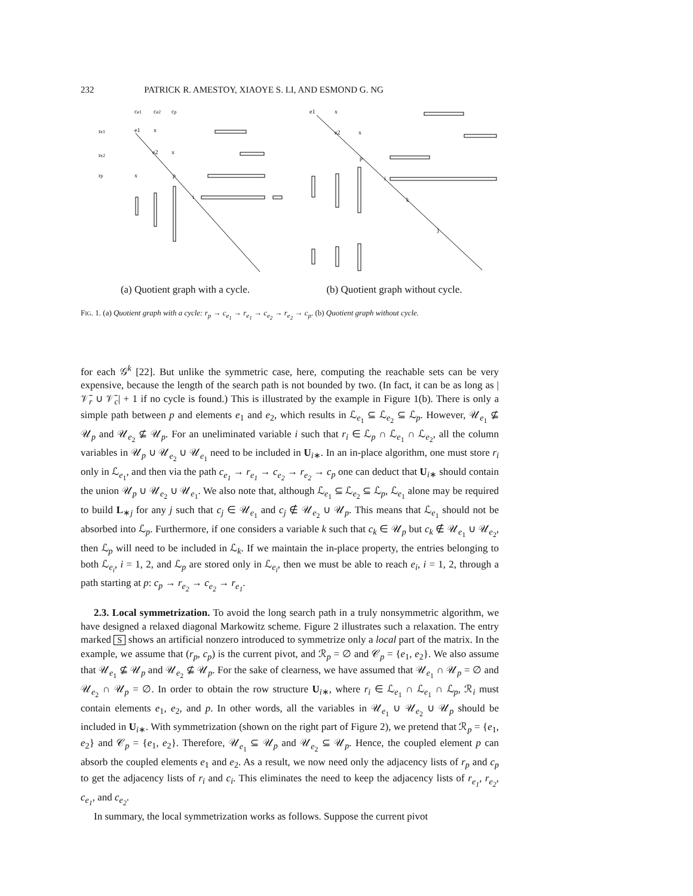232 PATRICK R. AMESTOY, XIAOYE S. LI, AND ESMOND G. NG
ce1
ce2
cp
re1
re2
rp
e1
e2
x
p
x
x
i
e1
x
e2
x
p
i
k
j
(a) Quotient graph with a cycle.
(b) Quotient graph without cycle.
FIG. 1. (a) Quotient graph with a cycle: r<sub>p</sub> → c<sub>e<sub>1</sub></sub> → r<sub>e<sub>1</sub></sub> → c<sub>e<sub>2</sub></sub> → r<sub>e<sub>2</sub></sub> → c<sub>p</sub>. (b) Quotient graph without cycle.
for each 𝒢<sup>k</sup> [22]. But unlike the symmetric case, here, computing the reachable sets can be very expensive, because the length of the search path is not bounded by two. (In fact, it can be as long as |𝒱̄<sub>r</sub> ∪ 𝒱̄<sub>c</sub>| + 1 if no cycle is found.) This is illustrated by the example in Figure 1(b). There is only a simple path between p and elements e<sub>1</sub> and e<sub>2</sub>, which results in ℒ<sub>e<sub>1</sub></sub> ⊆ ℒ<sub>e<sub>2</sub></sub> ⊆ ℒ<sub>p</sub>. However, 𝒰<sub>e<sub>1</sub></sub> ⊈ 𝒰<sub>p</sub> and 𝒰<sub>e<sub>2</sub></sub> ⊈ 𝒰<sub>p</sub>. For an uneliminated variable i such that r<sub>i</sub> ∈ ℒ<sub>p</sub> ∩ ℒ<sub>e<sub>1</sub></sub> ∩ ℒ<sub>e<sub>2</sub></sub>, all the column variables in 𝒰<sub>p</sub> ∪ 𝒰<sub>e<sub>2</sub></sub> ∪ 𝒰<sub>e<sub>1</sub></sub> need to be included in U<sub>i∗</sub>. In an in-place algorithm, one must store r<sub>i</sub> only in ℒ<sub>e<sub>1</sub></sub>, and then via the path c<sub>e<sub>1</sub></sub> → r<sub>e<sub>1</sub></sub> → c<sub>e<sub>2</sub></sub> → r<sub>e<sub>2</sub></sub> → c<sub>p</sub> one can deduct that U<sub>i∗</sub> should contain the union 𝒰<sub>p</sub> ∪ 𝒰<sub>e<sub>2</sub></sub> ∪ 𝒰<sub>e<sub>1</sub></sub>. We also note that, although ℒ<sub>e<sub>1</sub></sub> ⊆ ℒ<sub>e<sub>2</sub></sub> ⊆ ℒ<sub>p</sub>, ℒ<sub>e<sub>1</sub></sub> alone may be required to build L<sub>∗j</sub> for any j such that c<sub>j</sub> ∈ 𝒰<sub>e<sub>1</sub></sub> and c<sub>j</sub> ∉ 𝒰<sub>e<sub>2</sub></sub> ∪ 𝒰<sub>p</sub>. This means that ℒ<sub>e<sub>1</sub></sub> should not be absorbed into ℒ<sub>p</sub>. Furthermore, if one considers a variable k such that c<sub>k</sub> ∈ 𝒰<sub>p</sub> but c<sub>k</sub> ∉ 𝒰<sub>e<sub>1</sub></sub> ∪ 𝒰<sub>e<sub>2</sub></sub>, then ℒ<sub>p</sub> will need to be included in ℒ<sub>k</sub>. If we maintain the in-place property, the entries belonging to both ℒ<sub>e<sub>i</sub></sub>, i = 1, 2, and ℒ<sub>p</sub> are stored only in ℒ<sub>e<sub>i</sub></sub>, then we must be able to reach e<sub>i</sub>, i = 1, 2, through a path starting at p: c<sub>p</sub> → r<sub>e<sub>2</sub></sub> → c<sub>e<sub>2</sub></sub> → r<sub>e<sub>1</sub></sub>.
2.3. Local symmetrization. To avoid the long search path in a truly nonsymmetric algorithm, we have designed a relaxed diagonal Markowitz scheme. Figure 2 illustrates such a relaxation. The entry marked S shows an artificial nonzero introduced to symmetrize only a local part of the matrix. In the example, we assume that (r<sub>p</sub>, c<sub>p</sub>) is the current pivot, and ℛ<sub>p</sub> = ∅ and 𝒞<sub>p</sub> = {e<sub>1</sub>, e<sub>2</sub>}. We also assume that 𝒰<sub>e<sub>1</sub></sub> ⊈ 𝒰<sub>p</sub> and 𝒰<sub>e<sub>2</sub></sub> ⊈ 𝒰<sub>p</sub>. For the sake of clearness, we have assumed that 𝒰<sub>e<sub>1</sub></sub> ∩ 𝒰<sub>p</sub> = ∅ and 𝒰<sub>e<sub>2</sub></sub> ∩ 𝒰<sub>p</sub> = ∅. In order to obtain the row structure U<sub>i∗</sub>, where r<sub>i</sub> ∈ ℒ<sub>e<sub>1</sub></sub> ∩ ℒ<sub>e<sub>1</sub></sub> ∩ ℒ<sub>p</sub>, ℛ<sub>i</sub> must contain elements e<sub>1</sub>, e<sub>2</sub>, and p. In other words, all the variables in 𝒰<sub>e<sub>1</sub></sub> ∪ 𝒰<sub>e<sub>2</sub></sub> ∪ 𝒰<sub>p</sub> should be included in U<sub>i∗</sub>. With symmetrization (shown on the right part of Figure 2), we pretend that ℛ<sub>p</sub> = {e<sub>1</sub>, e<sub>2</sub>} and 𝒞<sub>p</sub> = {e<sub>1</sub>, e<sub>2</sub>}. Therefore, 𝒰<sub>e<sub>1</sub></sub> ⊆ 𝒰<sub>p</sub> and 𝒰<sub>e<sub>2</sub></sub> ⊆ 𝒰<sub>p</sub>. Hence, the coupled element p can absorb the coupled elements e<sub>1</sub> and e<sub>2</sub>. As a result, we now need only the adjacency lists of r<sub>p</sub> and c<sub>p</sub> to get the adjacency lists of r<sub>i</sub> and c<sub>i</sub>. This eliminates the need to keep the adjacency lists of r<sub>e<sub>1</sub></sub>, r<sub>e<sub>2</sub></sub>, c<sub>e<sub>1</sub></sub>, and c<sub>e<sub>2</sub></sub>.
In summary, the local symmetrization works as follows. Suppose the current pivot